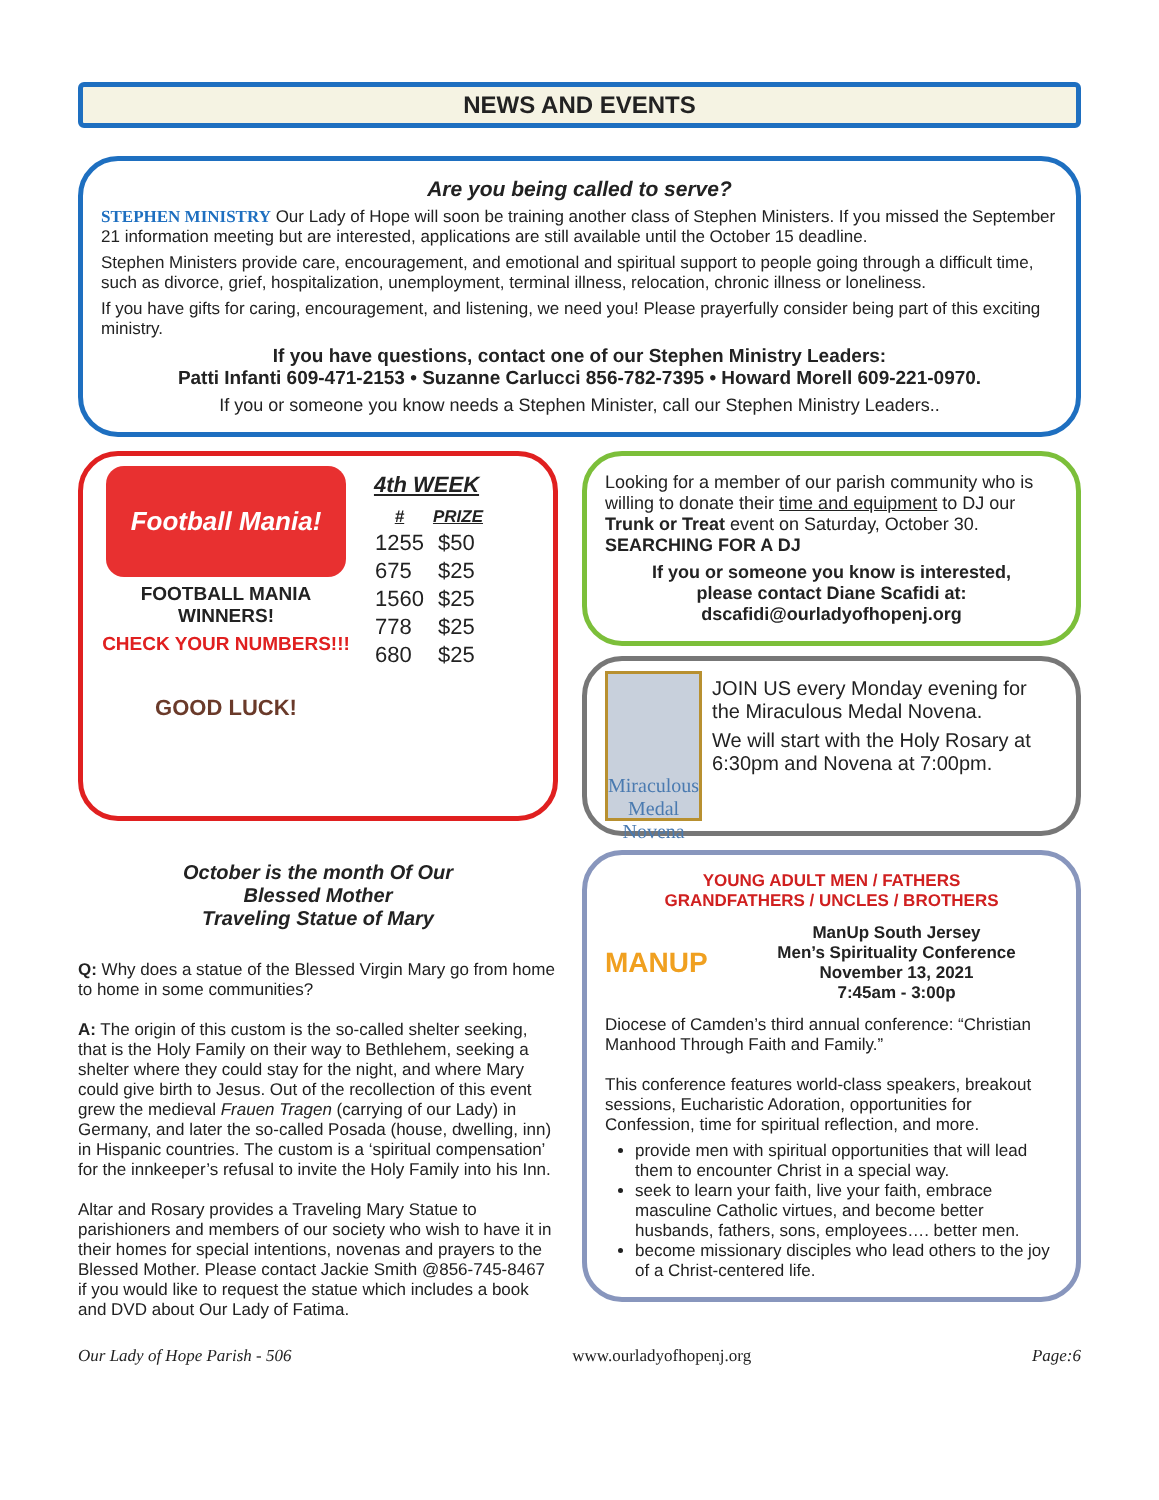NEWS AND EVENTS
Are you being called to serve?
STEPHEN MINISTRY Our Lady of Hope will soon be training another class of Stephen Ministers. If you missed the September 21 information meeting but are interested, applications are still available until the October 15 deadline.
Stephen Ministers provide care, encouragement, and emotional and spiritual support to people going through a difficult time, such as divorce, grief, hospitalization, unemployment, terminal illness, relocation, chronic illness or loneliness.
If you have gifts for caring, encouragement, and listening, we need you! Please prayerfully consider being part of this exciting ministry.
If you have questions, contact one of our Stephen Ministry Leaders:
Patti Infanti 609-471-2153 • Suzanne Carlucci 856-782-7395 • Howard Morell 609-221-0970.
If you or someone you know needs a Stephen Minister, call our Stephen Ministry Leaders..
Football Mania!
FOOTBALL MANIA WINNERS!
CHECK YOUR NUMBERS!!!
GOOD LUCK!
4th WEEK
| # | PRIZE |
| --- | --- |
| 1255 | $50 |
| 675 | $25 |
| 1560 | $25 |
| 778 | $25 |
| 680 | $25 |
October is the month Of Our
Blessed Mother
Traveling Statue of Mary
Q: Why does a statue of the Blessed Virgin Mary go from home to home in some communities?
A: The origin of this custom is the so-called shelter seeking, that is the Holy Family on their way to Bethlehem, seeking a shelter where they could stay for the night, and where Mary could give birth to Jesus. Out of the recollection of this event grew the medieval Frauen Tragen (carrying of our Lady) in Germany, and later the so-called Posada (house, dwelling, inn) in Hispanic countries. The custom is a ‘spiritual compensation’ for the innkeeper’s refusal to invite the Holy Family into his Inn.
Altar and Rosary provides a Traveling Mary Statue to parishioners and members of our society who wish to have it in their homes for special intentions, novenas and prayers to the Blessed Mother. Please contact Jackie Smith @856-745-8467 if you would like to request the statue which includes a book and DVD about Our Lady of Fatima.
Looking for a member of our parish community who is willing to donate their time and equipment to DJ our Trunk or Treat event on Saturday, October 30. SEARCHING FOR A DJ
If you or someone you know is interested,
please contact Diane Scafidi at:
dscafidi@ourladyofhopenj.org
Miraculous Medal Novena
JOIN US every Monday evening for the Miraculous Medal Novena.
We will start with the Holy Rosary at 6:30pm and Novena at 7:00pm.
YOUNG ADULT MEN / FATHERS
GRANDFATHERS / UNCLES / BROTHERS
MANUP
ManUp South Jersey
Men’s Spirituality Conference
November 13, 2021
7:45am - 3:00p
Diocese of Camden’s third annual conference: “Christian Manhood Through Faith and Family.”
This conference features world-class speakers, breakout sessions, Eucharistic Adoration, opportunities for Confession, time for spiritual reflection, and more.
provide men with spiritual opportunities that will lead them to encounter Christ in a special way.
seek to learn your faith, live your faith, embrace masculine Catholic virtues, and become better husbands, fathers, sons, employees…. better men.
become missionary disciples who lead others to the joy of a Christ-centered life.
Our Lady of Hope Parish - 506 www.ourladyofhopenj.org Page:6